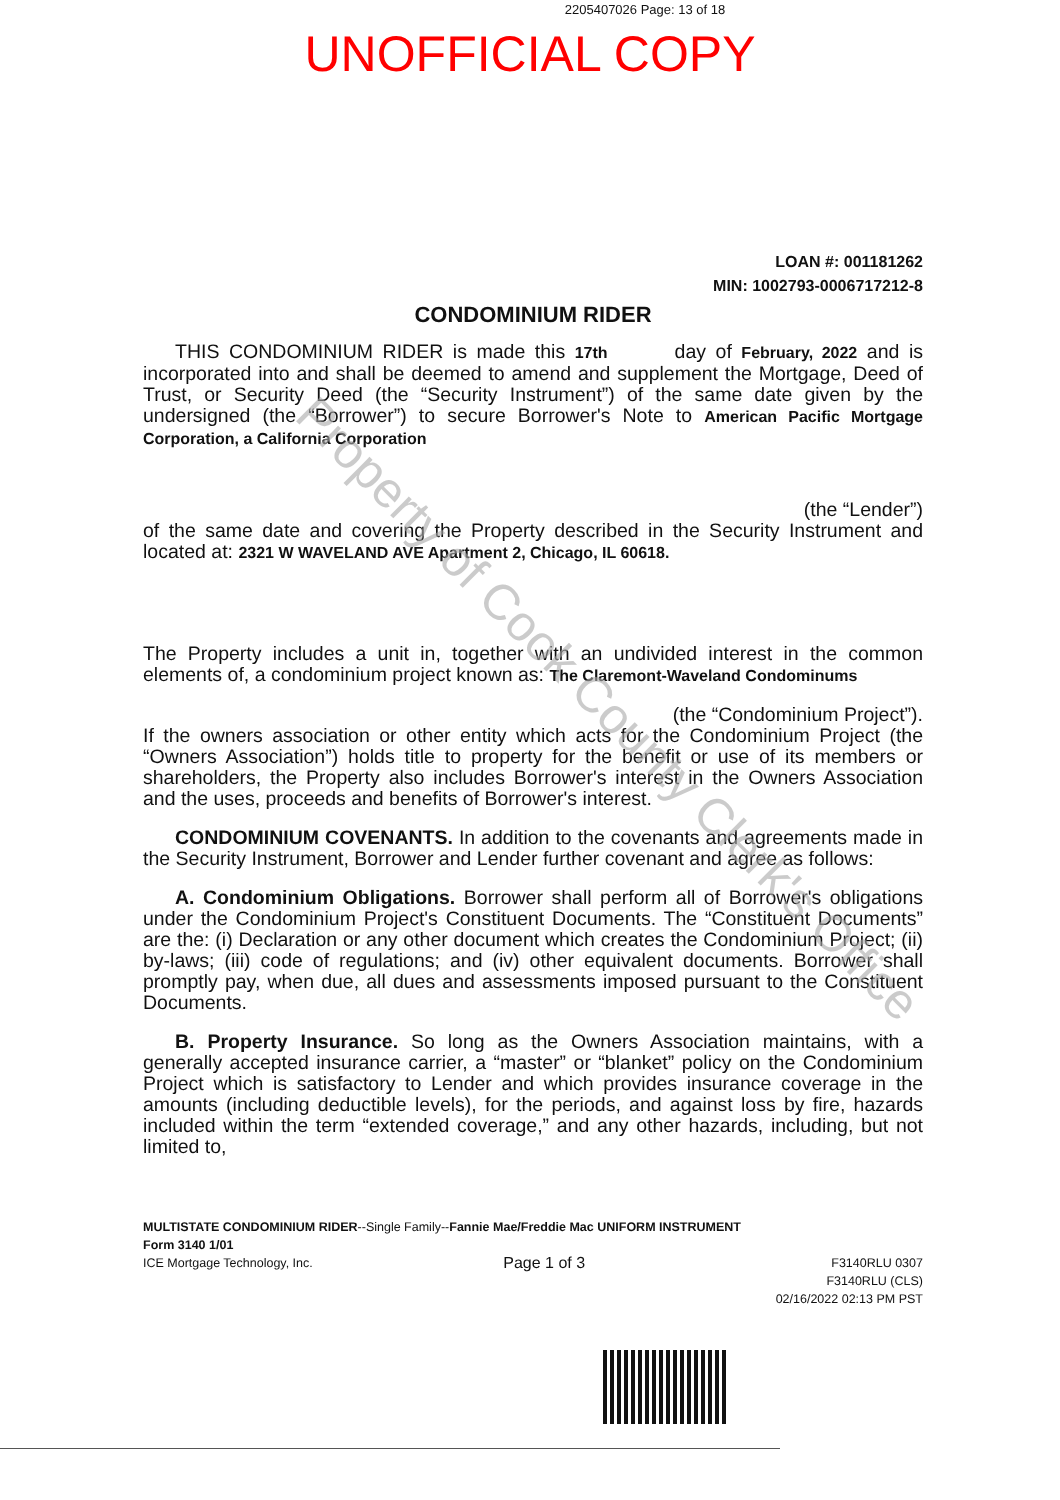2205407026 Page: 13 of 18
UNOFFICIAL COPY
LOAN #: 001181262
MIN: 1002793-0006717212-8
CONDOMINIUM RIDER
THIS CONDOMINIUM RIDER is made this 17th day of February, 2022 and is incorporated into and shall be deemed to amend and supplement the Mortgage, Deed of Trust, or Security Deed (the “Security Instrument”) of the same date given by the undersigned (the “Borrower”) to secure Borrower's Note to American Pacific Mortgage Corporation, a California Corporation
(the “Lender”)
of the same date and covering the Property described in the Security Instrument and located at: 2321 W WAVELAND AVE Apartment 2, Chicago, IL 60618.
The Property includes a unit in, together with an undivided interest in the common elements of, a condominium project known as: The Claremont-Waveland Condominums
(the “Condominium Project”).
If the owners association or other entity which acts for the Condominium Project (the “Owners Association”) holds title to property for the benefit or use of its members or shareholders, the Property also includes Borrower's interest in the Owners Association and the uses, proceeds and benefits of Borrower's interest.
CONDOMINIUM COVENANTS. In addition to the covenants and agreements made in the Security Instrument, Borrower and Lender further covenant and agree as follows:
A. Condominium Obligations. Borrower shall perform all of Borrower's obligations under the Condominium Project's Constituent Documents. The “Constituent Documents” are the: (i) Declaration or any other document which creates the Condominium Project; (ii) by-laws; (iii) code of regulations; and (iv) other equivalent documents. Borrower shall promptly pay, when due, all dues and assessments imposed pursuant to the Constituent Documents.
B. Property Insurance. So long as the Owners Association maintains, with a generally accepted insurance carrier, a “master” or “blanket” policy on the Condominium Project which is satisfactory to Lender and which provides insurance coverage in the amounts (including deductible levels), for the periods, and against loss by fire, hazards included within the term “extended coverage,” and any other hazards, including, but not limited to,
MULTISTATE CONDOMINIUM RIDER--Single Family--Fannie Mae/Freddie Mac UNIFORM INSTRUMENT
Form 3140 1/01
ICE Mortgage Technology, Inc. Page 1 of 3 F3140RLU 0307
F3140RLU (CLS)
02/16/2022 02:13 PM PST
Property of Cook County Clerk's Office